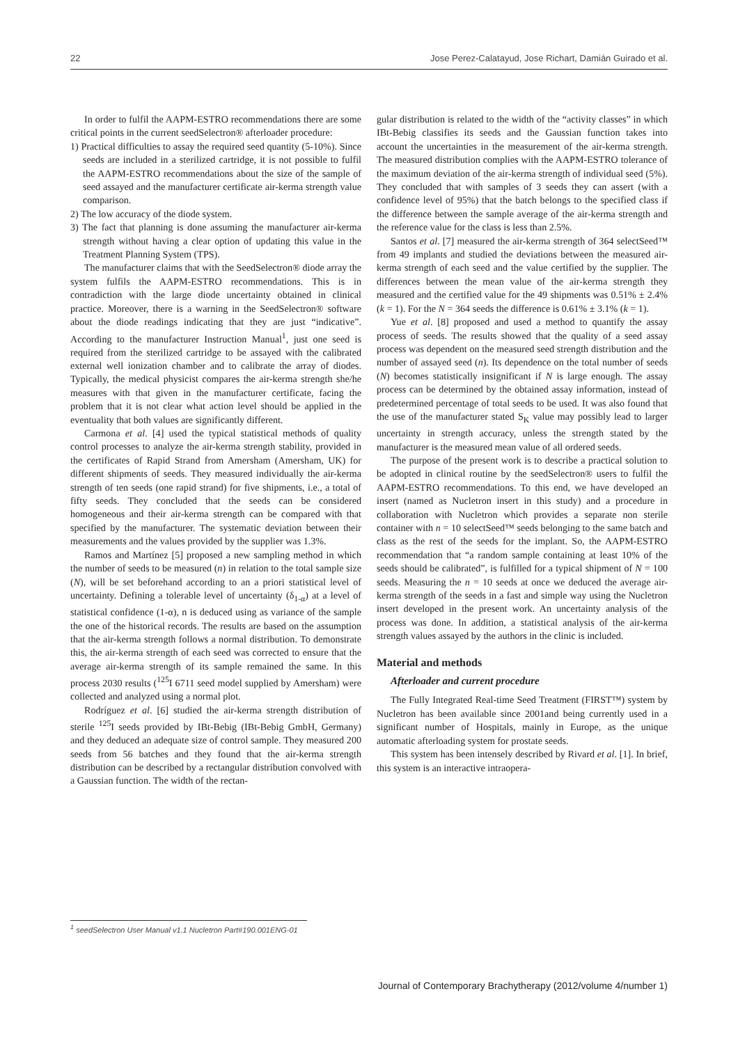22 Jose Perez-Calatayud, Jose Richart, Damián Guirado et al.
In order to fulfil the AAPM-ESTRO recommendations there are some critical points in the current seedSelectron® afterloader procedure:
1) Practical difficulties to assay the required seed quantity (5-10%). Since seeds are included in a sterilized cartridge, it is not possible to fulfil the AAPM-ESTRO recommendations about the size of the sample of seed assayed and the manufacturer certificate air-kerma strength value comparison.
2) The low accuracy of the diode system.
3) The fact that planning is done assuming the manufacturer air-kerma strength without having a clear option of updating this value in the Treatment Planning System (TPS).
The manufacturer claims that with the SeedSelectron® diode array the system fulfils the AAPM-ESTRO recommendations. This is in contradiction with the large diode uncertainty obtained in clinical practice. Moreover, there is a warning in the SeedSelectron® software about the diode readings indicating that they are just “indicative”. According to the manufacturer Instruction Manual<sup>1</sup>, just one seed is required from the sterilized cartridge to be assayed with the calibrated external well ionization chamber and to calibrate the array of diodes. Typically, the medical physicist compares the air-kerma strength she/he measures with that given in the manufacturer certificate, facing the problem that it is not clear what action level should be applied in the eventuality that both values are significantly different.
Carmona et al. [4] used the typical statistical methods of quality control processes to analyze the air-kerma strength stability, provided in the certificates of Rapid Strand from Amersham (Amersham, UK) for different shipments of seeds. They measured individually the air-kerma strength of ten seeds (one rapid strand) for five shipments, i.e., a total of fifty seeds. They concluded that the seeds can be considered homogeneous and their air-kerma strength can be compared with that specified by the manufacturer. The systematic deviation between their measurements and the values provided by the supplier was 1.3%.
Ramos and Martínez [5] proposed a new sampling method in which the number of seeds to be measured (n) in relation to the total sample size (N), will be set beforehand according to an a priori statistical level of uncertainty. Defining a tolerable level of uncertainty (δ<sub>1-α</sub>) at a level of statistical confidence (1-α), n is deduced using as variance of the sample the one of the historical records. The results are based on the assumption that the air-kerma strength follows a normal distribution. To demonstrate this, the air-kerma strength of each seed was corrected to ensure that the average air-kerma strength of its sample remained the same. In this process 2030 results (<sup>125</sup>I 6711 seed model supplied by Amersham) were collected and analyzed using a normal plot.
Rodríguez et al. [6] studied the air-kerma strength distribution of sterile <sup>125</sup>I seeds provided by IBt-Bebig (IBt-Bebig GmbH, Germany) and they deduced an adequate size of control sample. They measured 200 seeds from 56 batches and they found that the air-kerma strength distribution can be described by a rectangular distribution convolved with a Gaussian function. The width of the rectan-
gular distribution is related to the width of the “activity classes” in which IBt-Bebig classifies its seeds and the Gaussian function takes into account the uncertainties in the measurement of the air-kerma strength. The measured distribution complies with the AAPM-ESTRO tolerance of the maximum deviation of the air-kerma strength of individual seed (5%). They concluded that with samples of 3 seeds they can assert (with a confidence level of 95%) that the batch belongs to the specified class if the difference between the sample average of the air-kerma strength and the reference value for the class is less than 2.5%.
Santos et al. [7] measured the air-kerma strength of 364 selectSeed™ from 49 implants and studied the deviations between the measured air-kerma strength of each seed and the value certified by the supplier. The differences between the mean value of the air-kerma strength they measured and the certified value for the 49 shipments was 0.51% ± 2.4% (k = 1). For the N = 364 seeds the difference is 0.61% ± 3.1% (k = 1).
Yue et al. [8] proposed and used a method to quantify the assay process of seeds. The results showed that the quality of a seed assay process was dependent on the measured seed strength distribution and the number of assayed seed (n). Its dependence on the total number of seeds (N) becomes statistically insignificant if N is large enough. The assay process can be determined by the obtained assay information, instead of predetermined percentage of total seeds to be used. It was also found that the use of the manufacturer stated S<sub>K</sub> value may possibly lead to larger uncertainty in strength accuracy, unless the strength stated by the manufacturer is the measured mean value of all ordered seeds.
The purpose of the present work is to describe a practical solution to be adopted in clinical routine by the seedSelectron® users to fulfil the AAPM-ESTRO recommendations. To this end, we have developed an insert (named as Nucletron insert in this study) and a procedure in collaboration with Nucletron which provides a separate non sterile container with n = 10 selectSeed™ seeds belonging to the same batch and class as the rest of the seeds for the implant. So, the AAPM-ESTRO recommendation that “a random sample containing at least 10% of the seeds should be calibrated”, is fulfilled for a typical shipment of N = 100 seeds. Measuring the n = 10 seeds at once we deduced the average air-kerma strength of the seeds in a fast and simple way using the Nucletron insert developed in the present work. An uncertainty analysis of the process was done. In addition, a statistical analysis of the air-kerma strength values assayed by the authors in the clinic is included.
Material and methods
Afterloader and current procedure
The Fully Integrated Real-time Seed Treatment (FIRST™) system by Nucletron has been available since 2001and being currently used in a significant number of Hospitals, mainly in Europe, as the unique automatic afterloading system for prostate seeds.
This system has been intensely described by Rivard et al. [1]. In brief, this system is an interactive intraopera-
<sup>1</sup> seedSelectron User Manual v1.1 Nucletron Part#190.001ENG-01
Journal of Contemporary Brachytherapy (2012/volume 4/number 1)